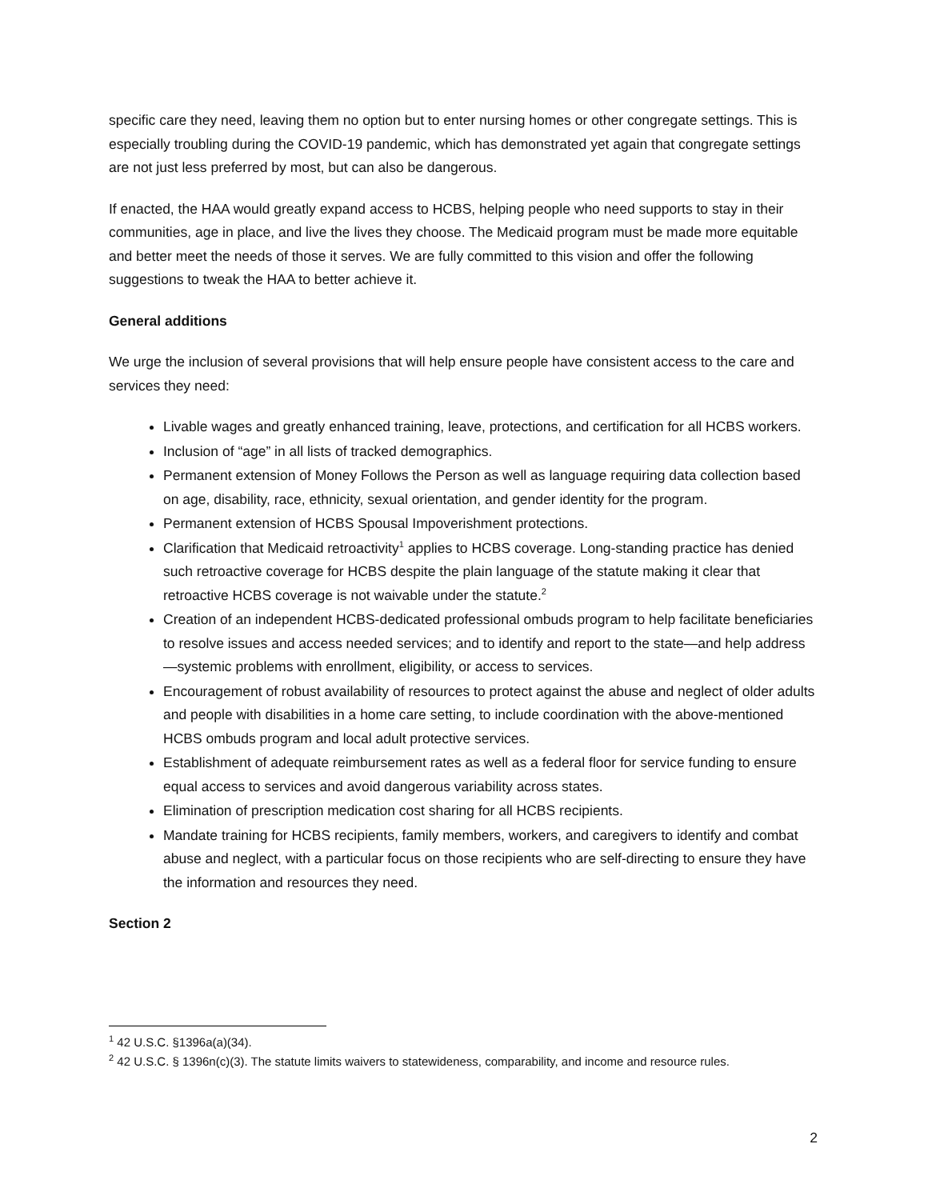specific care they need, leaving them no option but to enter nursing homes or other congregate settings. This is especially troubling during the COVID-19 pandemic, which has demonstrated yet again that congregate settings are not just less preferred by most, but can also be dangerous.
If enacted, the HAA would greatly expand access to HCBS, helping people who need supports to stay in their communities, age in place, and live the lives they choose. The Medicaid program must be made more equitable and better meet the needs of those it serves. We are fully committed to this vision and offer the following suggestions to tweak the HAA to better achieve it.
General additions
We urge the inclusion of several provisions that will help ensure people have consistent access to the care and services they need:
Livable wages and greatly enhanced training, leave, protections, and certification for all HCBS workers.
Inclusion of “age” in all lists of tracked demographics.
Permanent extension of Money Follows the Person as well as language requiring data collection based on age, disability, race, ethnicity, sexual orientation, and gender identity for the program.
Permanent extension of HCBS Spousal Impoverishment protections.
Clarification that Medicaid retroactivity<sup>1</sup> applies to HCBS coverage. Long-standing practice has denied such retroactive coverage for HCBS despite the plain language of the statute making it clear that retroactive HCBS coverage is not waivable under the statute.<sup>2</sup>
Creation of an independent HCBS-dedicated professional ombuds program to help facilitate beneficiaries to resolve issues and access needed services; and to identify and report to the state—and help address—systemic problems with enrollment, eligibility, or access to services.
Encouragement of robust availability of resources to protect against the abuse and neglect of older adults and people with disabilities in a home care setting, to include coordination with the above-mentioned HCBS ombuds program and local adult protective services.
Establishment of adequate reimbursement rates as well as a federal floor for service funding to ensure equal access to services and avoid dangerous variability across states.
Elimination of prescription medication cost sharing for all HCBS recipients.
Mandate training for HCBS recipients, family members, workers, and caregivers to identify and combat abuse and neglect, with a particular focus on those recipients who are self-directing to ensure they have the information and resources they need.
Section 2
<sup>1</sup> 42 U.S.C. §1396a(a)(34).
<sup>2</sup> 42 U.S.C. § 1396n(c)(3). The statute limits waivers to statewideness, comparability, and income and resource rules.
2